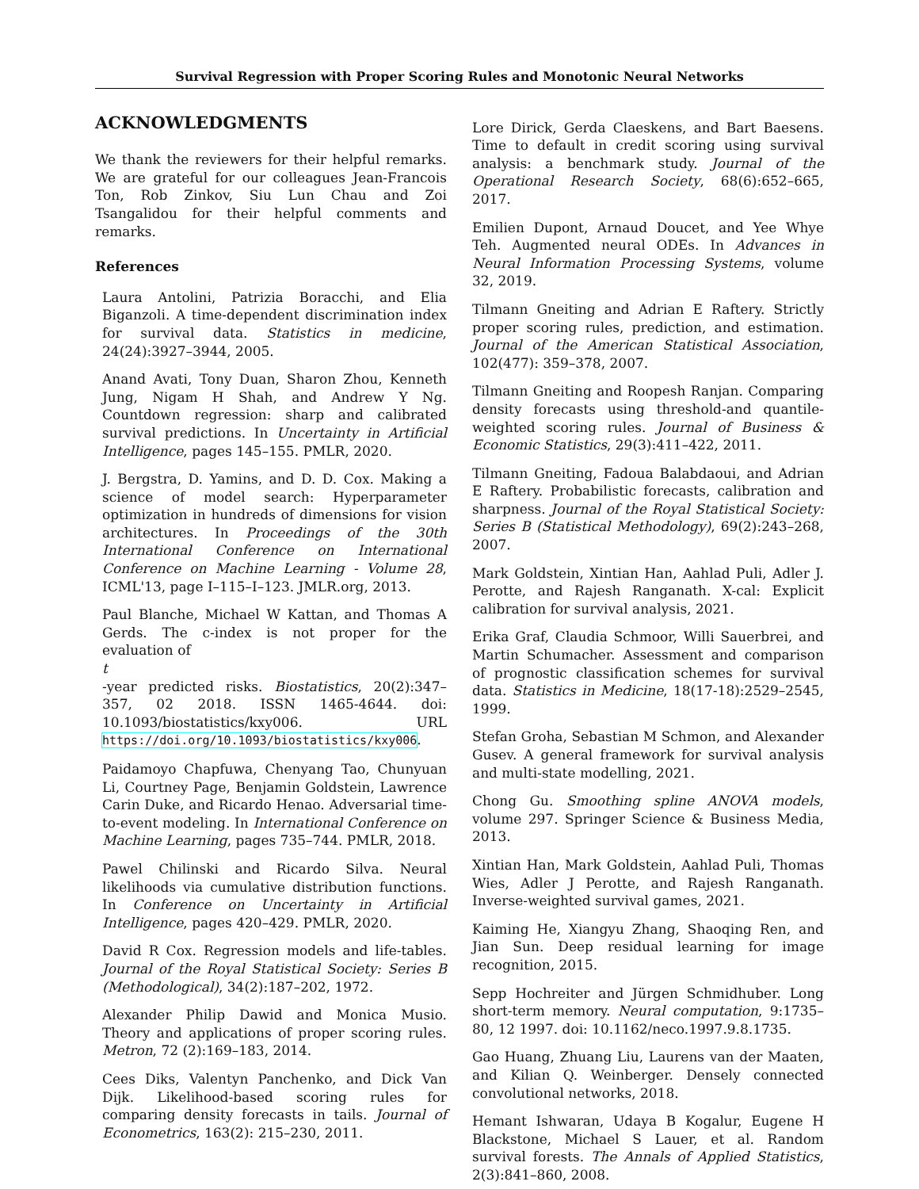Survival Regression with Proper Scoring Rules and Monotonic Neural Networks
ACKNOWLEDGMENTS
We thank the reviewers for their helpful remarks. We are grateful for our colleagues Jean-Francois Ton, Rob Zinkov, Siu Lun Chau and Zoi Tsangalidou for their helpful comments and remarks.
References
Laura Antolini, Patrizia Boracchi, and Elia Biganzoli. A time-dependent discrimination index for survival data. Statistics in medicine, 24(24):3927–3944, 2005.
Anand Avati, Tony Duan, Sharon Zhou, Kenneth Jung, Nigam H Shah, and Andrew Y Ng. Countdown regression: sharp and calibrated survival predictions. In Uncertainty in Artificial Intelligence, pages 145–155. PMLR, 2020.
J. Bergstra, D. Yamins, and D. D. Cox. Making a science of model search: Hyperparameter optimization in hundreds of dimensions for vision architectures. In Proceedings of the 30th International Conference on International Conference on Machine Learning - Volume 28, ICML'13, page I–115–I–123. JMLR.org, 2013.
Paul Blanche, Michael W Kattan, and Thomas A Gerds. The c-index is not proper for the evaluation of
t
-year predicted risks. Biostatistics, 20(2):347–357, 02 2018. ISSN 1465-4644. doi: 10.1093/biostatistics/kxy006. URL https://doi.org/10.1093/biostatistics/kxy006.
Paidamoyo Chapfuwa, Chenyang Tao, Chunyuan Li, Courtney Page, Benjamin Goldstein, Lawrence Carin Duke, and Ricardo Henao. Adversarial time-to-event modeling. In International Conference on Machine Learning, pages 735–744. PMLR, 2018.
Pawel Chilinski and Ricardo Silva. Neural likelihoods via cumulative distribution functions. In Conference on Uncertainty in Artificial Intelligence, pages 420–429. PMLR, 2020.
David R Cox. Regression models and life-tables. Journal of the Royal Statistical Society: Series B (Methodological), 34(2):187–202, 1972.
Alexander Philip Dawid and Monica Musio. Theory and applications of proper scoring rules. Metron, 72 (2):169–183, 2014.
Cees Diks, Valentyn Panchenko, and Dick Van Dijk. Likelihood-based scoring rules for comparing density forecasts in tails. Journal of Econometrics, 163(2): 215–230, 2011.
Lore Dirick, Gerda Claeskens, and Bart Baesens. Time to default in credit scoring using survival analysis: a benchmark study. Journal of the Operational Research Society, 68(6):652–665, 2017.
Emilien Dupont, Arnaud Doucet, and Yee Whye Teh. Augmented neural ODEs. In Advances in Neural Information Processing Systems, volume 32, 2019.
Tilmann Gneiting and Adrian E Raftery. Strictly proper scoring rules, prediction, and estimation. Journal of the American Statistical Association, 102(477): 359–378, 2007.
Tilmann Gneiting and Roopesh Ranjan. Comparing density forecasts using threshold-and quantile-weighted scoring rules. Journal of Business & Economic Statistics, 29(3):411–422, 2011.
Tilmann Gneiting, Fadoua Balabdaoui, and Adrian E Raftery. Probabilistic forecasts, calibration and sharpness. Journal of the Royal Statistical Society: Series B (Statistical Methodology), 69(2):243–268, 2007.
Mark Goldstein, Xintian Han, Aahlad Puli, Adler J. Perotte, and Rajesh Ranganath. X-cal: Explicit calibration for survival analysis, 2021.
Erika Graf, Claudia Schmoor, Willi Sauerbrei, and Martin Schumacher. Assessment and comparison of prognostic classification schemes for survival data. Statistics in Medicine, 18(17-18):2529–2545, 1999.
Stefan Groha, Sebastian M Schmon, and Alexander Gusev. A general framework for survival analysis and multi-state modelling, 2021.
Chong Gu. Smoothing spline ANOVA models, volume 297. Springer Science & Business Media, 2013.
Xintian Han, Mark Goldstein, Aahlad Puli, Thomas Wies, Adler J Perotte, and Rajesh Ranganath. Inverse-weighted survival games, 2021.
Kaiming He, Xiangyu Zhang, Shaoqing Ren, and Jian Sun. Deep residual learning for image recognition, 2015.
Sepp Hochreiter and Jürgen Schmidhuber. Long short-term memory. Neural computation, 9:1735–80, 12 1997. doi: 10.1162/neco.1997.9.8.1735.
Gao Huang, Zhuang Liu, Laurens van der Maaten, and Kilian Q. Weinberger. Densely connected convolutional networks, 2018.
Hemant Ishwaran, Udaya B Kogalur, Eugene H Blackstone, Michael S Lauer, et al. Random survival forests. The Annals of Applied Statistics, 2(3):841–860, 2008.